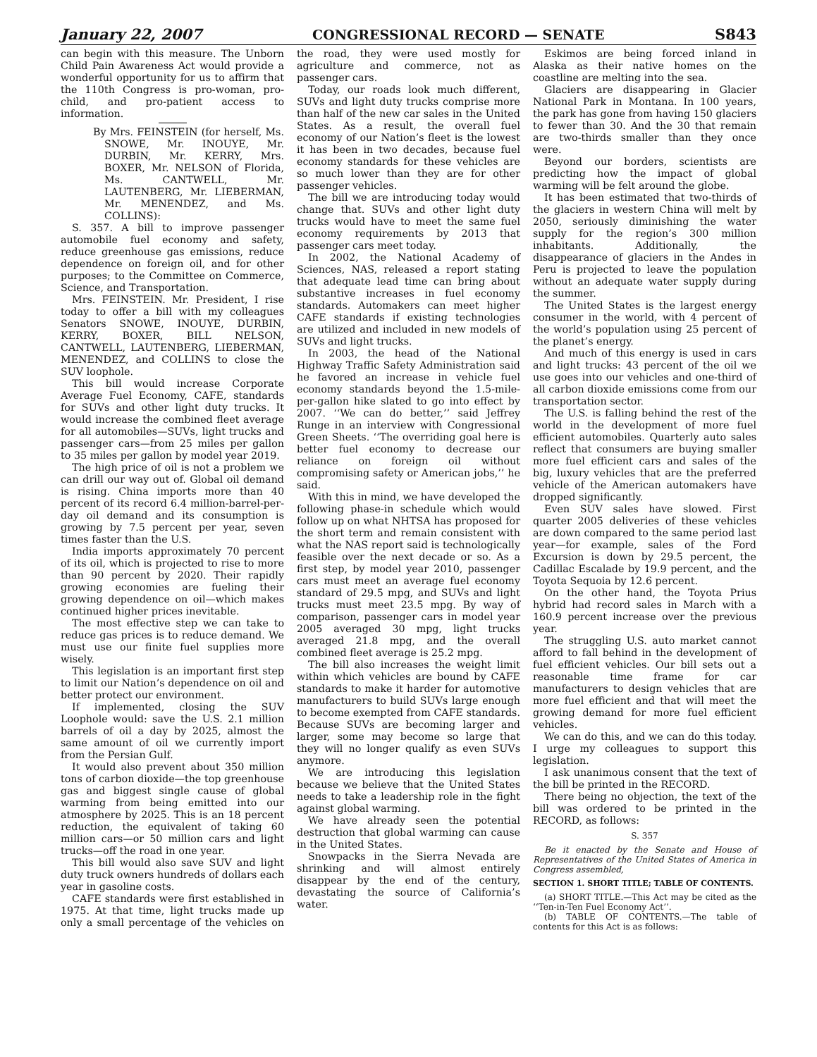January 22, 2007 CONGRESSIONAL RECORD — SENATE S843
can begin with this measure. The Unborn Child Pain Awareness Act would provide a wonderful opportunity for us to affirm that the 110th Congress is pro-woman, pro-child, and pro-patient access to information.
By Mrs. FEINSTEIN (for herself, Ms. SNOWE, Mr. INOUYE, Mr. DURBIN, Mr. KERRY, Mrs. BOXER, Mr. NELSON of Florida, Ms. CANTWELL, Mr. LAUTENBERG, Mr. LIEBERMAN, Mr. MENENDEZ, and Ms. COLLINS):
S. 357. A bill to improve passenger automobile fuel economy and safety, reduce greenhouse gas emissions, reduce dependence on foreign oil, and for other purposes; to the Committee on Commerce, Science, and Transportation.
Mrs. FEINSTEIN. Mr. President, I rise today to offer a bill with my colleagues Senators SNOWE, INOUYE, DURBIN, KERRY, BOXER, BILL NELSON, CANTWELL, LAUTENBERG, LIEBERMAN, MENENDEZ, and COLLINS to close the SUV loophole.
This bill would increase Corporate Average Fuel Economy, CAFE, standards for SUVs and other light duty trucks. It would increase the combined fleet average for all automobiles—SUVs, light trucks and passenger cars—from 25 miles per gallon to 35 miles per gallon by model year 2019.
The high price of oil is not a problem we can drill our way out of. Global oil demand is rising. China imports more than 40 percent of its record 6.4 million-barrel-per-day oil demand and its consumption is growing by 7.5 percent per year, seven times faster than the U.S.
India imports approximately 70 percent of its oil, which is projected to rise to more than 90 percent by 2020. Their rapidly growing economies are fueling their growing dependence on oil—which makes continued higher prices inevitable.
The most effective step we can take to reduce gas prices is to reduce demand. We must use our finite fuel supplies more wisely.
This legislation is an important first step to limit our Nation’s dependence on oil and better protect our environment.
If implemented, closing the SUV Loophole would: save the U.S. 2.1 million barrels of oil a day by 2025, almost the same amount of oil we currently import from the Persian Gulf.
It would also prevent about 350 million tons of carbon dioxide—the top greenhouse gas and biggest single cause of global warming from being emitted into our atmosphere by 2025. This is an 18 percent reduction, the equivalent of taking 60 million cars—or 50 million cars and light trucks—off the road in one year.
This bill would also save SUV and light duty truck owners hundreds of dollars each year in gasoline costs.
CAFE standards were first established in 1975. At that time, light trucks made up only a small percentage of the vehicles on the road, they were used mostly for agriculture and commerce, not as passenger cars.
Today, our roads look much different, SUVs and light duty trucks comprise more than half of the new car sales in the United States. As a result, the overall fuel economy of our Nation’s fleet is the lowest it has been in two decades, because fuel economy standards for these vehicles are so much lower than they are for other passenger vehicles.
The bill we are introducing today would change that. SUVs and other light duty trucks would have to meet the same fuel economy requirements by 2013 that passenger cars meet today.
In 2002, the National Academy of Sciences, NAS, released a report stating that adequate lead time can bring about substantive increases in fuel economy standards. Automakers can meet higher CAFE standards if existing technologies are utilized and included in new models of SUVs and light trucks.
In 2003, the head of the National Highway Traffic Safety Administration said he favored an increase in vehicle fuel economy standards beyond the 1.5-mile-per-gallon hike slated to go into effect by 2007. ‘‘We can do better,’’ said Jeffrey Runge in an interview with Congressional Green Sheets. ‘‘The overriding goal here is better fuel economy to decrease our reliance on foreign oil without compromising safety or American jobs,’’ he said.
With this in mind, we have developed the following phase-in schedule which would follow up on what NHTSA has proposed for the short term and remain consistent with what the NAS report said is technologically feasible over the next decade or so. As a first step, by model year 2010, passenger cars must meet an average fuel economy standard of 29.5 mpg, and SUVs and light trucks must meet 23.5 mpg. By way of comparison, passenger cars in model year 2005 averaged 30 mpg, light trucks averaged 21.8 mpg, and the overall combined fleet average is 25.2 mpg.
The bill also increases the weight limit within which vehicles are bound by CAFE standards to make it harder for automotive manufacturers to build SUVs large enough to become exempted from CAFE standards. Because SUVs are becoming larger and larger, some may become so large that they will no longer qualify as even SUVs anymore.
We are introducing this legislation because we believe that the United States needs to take a leadership role in the fight against global warming.
We have already seen the potential destruction that global warming can cause in the United States.
Snowpacks in the Sierra Nevada are shrinking and will almost entirely disappear by the end of the century, devastating the source of California’s water.
Eskimos are being forced inland in Alaska as their native homes on the coastline are melting into the sea.
Glaciers are disappearing in Glacier National Park in Montana. In 100 years, the park has gone from having 150 glaciers to fewer than 30. And the 30 that remain are two-thirds smaller than they once were.
Beyond our borders, scientists are predicting how the impact of global warming will be felt around the globe.
It has been estimated that two-thirds of the glaciers in western China will melt by 2050, seriously diminishing the water supply for the region’s 300 million inhabitants. Additionally, the disappearance of glaciers in the Andes in Peru is projected to leave the population without an adequate water supply during the summer.
The United States is the largest energy consumer in the world, with 4 percent of the world’s population using 25 percent of the planet’s energy.
And much of this energy is used in cars and light trucks: 43 percent of the oil we use goes into our vehicles and one-third of all carbon dioxide emissions come from our transportation sector.
The U.S. is falling behind the rest of the world in the development of more fuel efficient automobiles. Quarterly auto sales reflect that consumers are buying smaller more fuel efficient cars and sales of the big, luxury vehicles that are the preferred vehicle of the American automakers have dropped significantly.
Even SUV sales have slowed. First quarter 2005 deliveries of these vehicles are down compared to the same period last year—for example, sales of the Ford Excursion is down by 29.5 percent, the Cadillac Escalade by 19.9 percent, and the Toyota Sequoia by 12.6 percent.
On the other hand, the Toyota Prius hybrid had record sales in March with a 160.9 percent increase over the previous year.
The struggling U.S. auto market cannot afford to fall behind in the development of fuel efficient vehicles. Our bill sets out a reasonable time frame for car manufacturers to design vehicles that are more fuel efficient and that will meet the growing demand for more fuel efficient vehicles.
We can do this, and we can do this today. I urge my colleagues to support this legislation.
I ask unanimous consent that the text of the bill be printed in the RECORD.
There being no objection, the text of the bill was ordered to be printed in the RECORD, as follows:
S. 357
Be it enacted by the Senate and House of Representatives of the United States of America in Congress assembled,
SECTION 1. SHORT TITLE; TABLE OF CONTENTS.
(a) SHORT TITLE.—This Act may be cited as the ‘‘Ten-in-Ten Fuel Economy Act’’.
(b) TABLE OF CONTENTS.—The table of contents for this Act is as follows: